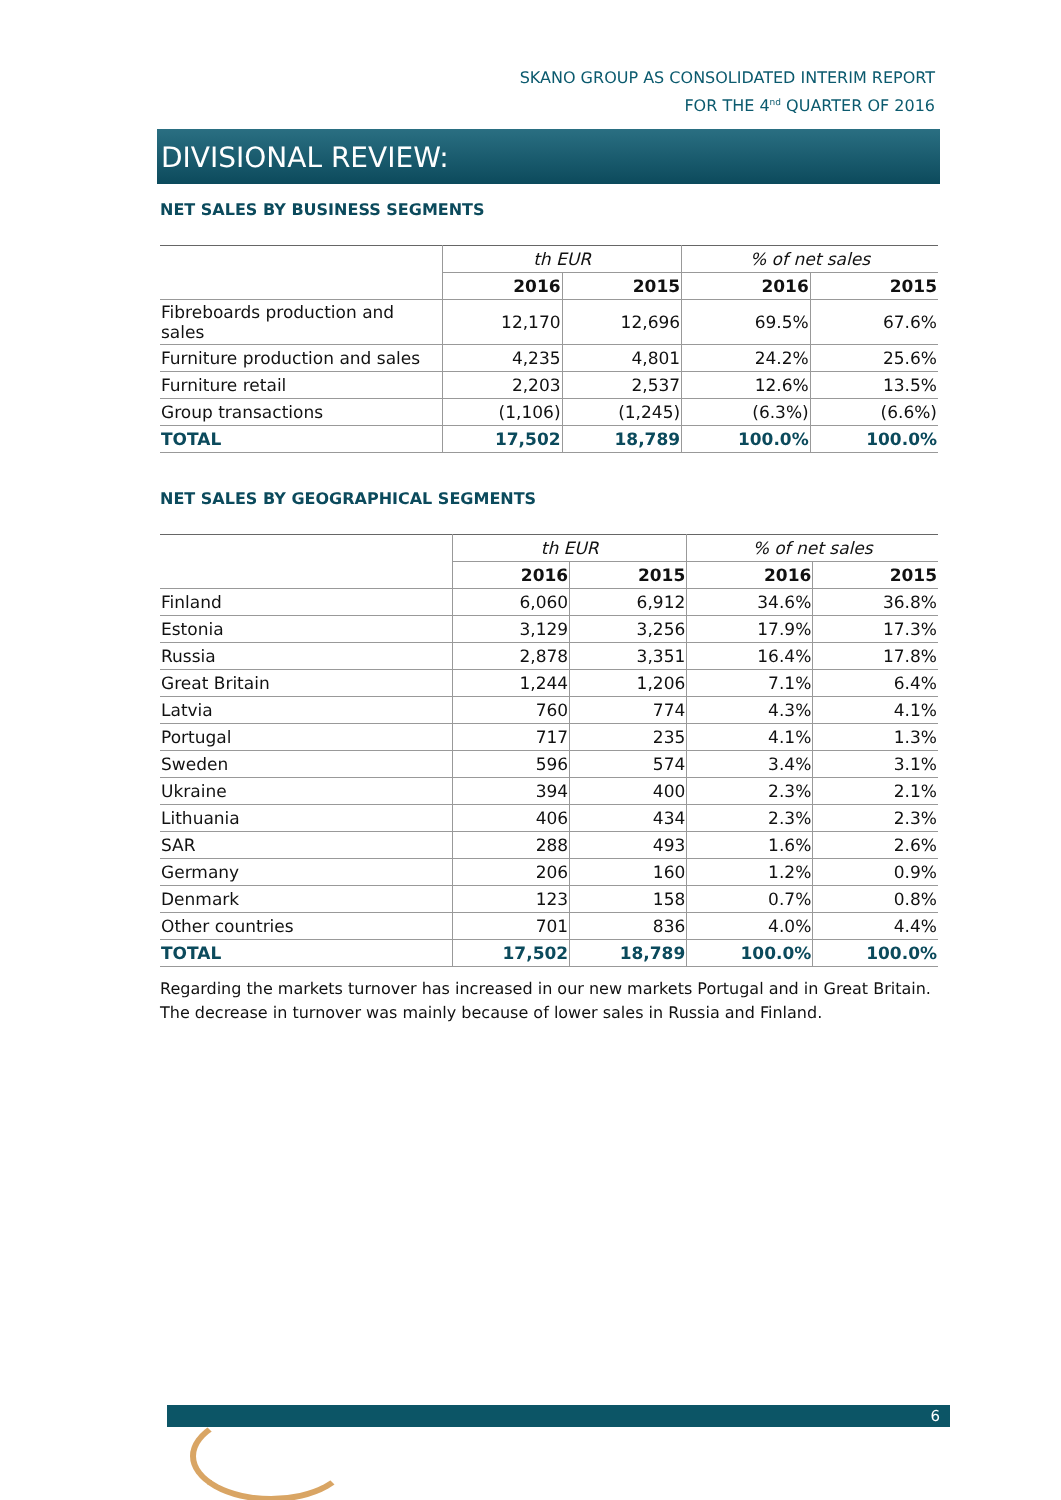SKANO GROUP AS CONSOLIDATED INTERIM REPORT
FOR THE 4<sup>nd</sup> QUARTER OF 2016
DIVISIONAL REVIEW:
NET SALES BY BUSINESS SEGMENTS
| | th EUR | | % of net sales | |
| | 2016 | 2015 | 2016 | 2015 |
| Fibreboards production and sales | 12,170 | 12,696 | 69.5% | 67.6% |
| Furniture production and sales | 4,235 | 4,801 | 24.2% | 25.6% |
| Furniture retail | 2,203 | 2,537 | 12.6% | 13.5% |
| Group transactions | (1,106) | (1,245) | (6.3%) | (6.6%) |
| TOTAL | 17,502 | 18,789 | 100.0% | 100.0% |
NET SALES BY GEOGRAPHICAL SEGMENTS
| | th EUR | | % of net sales | |
| | 2016 | 2015 | 2016 | 2015 |
| Finland | 6,060 | 6,912 | 34.6% | 36.8% |
| Estonia | 3,129 | 3,256 | 17.9% | 17.3% |
| Russia | 2,878 | 3,351 | 16.4% | 17.8% |
| Great Britain | 1,244 | 1,206 | 7.1% | 6.4% |
| Latvia | 760 | 774 | 4.3% | 4.1% |
| Portugal | 717 | 235 | 4.1% | 1.3% |
| Sweden | 596 | 574 | 3.4% | 3.1% |
| Ukraine | 394 | 400 | 2.3% | 2.1% |
| Lithuania | 406 | 434 | 2.3% | 2.3% |
| SAR | 288 | 493 | 1.6% | 2.6% |
| Germany | 206 | 160 | 1.2% | 0.9% |
| Denmark | 123 | 158 | 0.7% | 0.8% |
| Other countries | 701 | 836 | 4.0% | 4.4% |
| TOTAL | 17,502 | 18,789 | 100.0% | 100.0% |
Regarding the markets turnover has increased in our new markets Portugal and in Great Britain. The decrease in turnover was mainly because of lower sales in Russia and Finland.
6